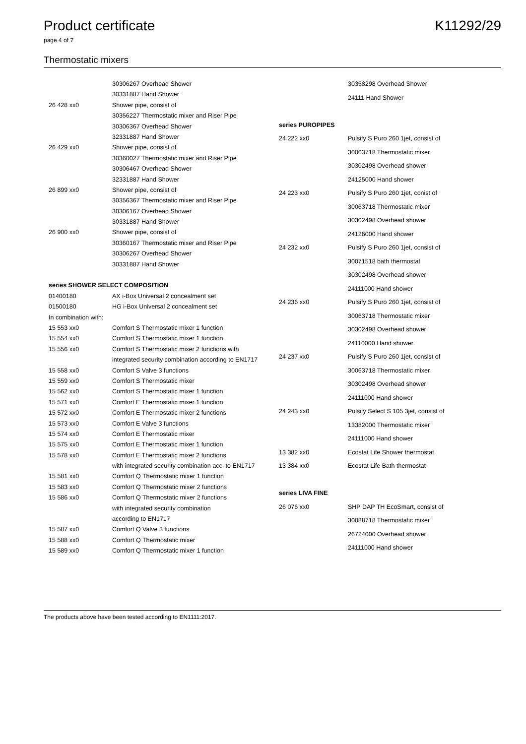Product certificate K11292/29
page 4 of 7
Thermostatic mixers
| | 30306267 Overhead Shower |
| | 30331887 Hand Shower |
| 26 428 xx0 | Shower pipe, consist of |
| | 30356227 Thermostatic mixer and Riser Pipe |
| | 30306367 Overhead Shower |
| | 32331887 Hand Shower |
| 26 429 xx0 | Shower pipe, consist of |
| | 30360027 Thermostatic mixer and Riser Pipe |
| | 30306467 Overhead Shower |
| | 32331887 Hand Shower |
| 26 899 xx0 | Shower pipe, consist of |
| | 30356367 Thermostatic mixer and Riser Pipe |
| | 30306167 Overhead Shower |
| | 30331887 Hand Shower |
| 26 900 xx0 | Shower pipe, consist of |
| | 30360167 Thermostatic mixer and Riser Pipe |
| | 30306267 Overhead Shower |
| | 30331887 Hand Shower |
| series SHOWER SELECT COMPOSITION | |
| 01400180 | AX i-Box Universal 2 concealment set |
| 01500180 | HG i-Box Universal 2 concealment set |
| In combination with: | |
| 15 553 xx0 | Comfort S Thermostatic mixer 1 function |
| 15 554 xx0 | Comfort S Thermostatic mixer 1 function |
| 15 556 xx0 | Comfort S Thermostatic mixer 2 functions with |
| | integrated security combination according to EN1717 |
| 15 558 xx0 | Comfort S Valve 3 functions |
| 15 559 xx0 | Comfort S Thermostatic mixer |
| 15 562 xx0 | Comfort S Thermostatic mixer 1 function |
| 15 571 xx0 | Comfort E Thermostatic mixer 1 function |
| 15 572 xx0 | Comfort E Thermostatic mixer 2 functions |
| 15 573 xx0 | Comfort E Valve 3 functions |
| 15 574 xx0 | Comfort E Thermostatic mixer |
| 15 575 xx0 | Comfort E Thermostatic mixer 1 function |
| 15 578 xx0 | Comfort E Thermostatic mixer 2 functions |
| | with integrated security combination acc. to EN1717 |
| 15 581 xx0 | Comfort Q Thermostatic mixer 1 function |
| 15 583 xx0 | Comfort Q Thermostatic mixer 2 functions |
| 15 586 xx0 | Comfort Q Thermostatic mixer 2 functions |
| | with integrated security combination |
| | according to EN1717 |
| 15 587 xx0 | Comfort Q Valve 3 functions |
| 15 588 xx0 | Comfort Q Thermostatic mixer |
| 15 589 xx0 | Comfort Q Thermostatic mixer 1 function |
| | 30358298 Overhead Shower |
| | 24111 Hand Shower |
| series PUROPIPES | |
| 24 222 xx0 | Pulsify S Puro 260 1jet, consist of |
| | 30063718 Thermostatic mixer |
| | 30302498 Overhead shower |
| | 24125000 Hand shower |
| 24 223 xx0 | Pulsify S Puro 260 1jet, conist of |
| | 30063718 Thermostatic mixer |
| | 30302498 Overhead shower |
| | 24126000 Hand shower |
| 24 232 xx0 | Pulsify S Puro 260 1jet, consist of |
| | 30071518 bath thermostat |
| | 30302498 Overhead shower |
| | 24111000 Hand shower |
| 24 236 xx0 | Pulsify S Puro 260 1jet, consist of |
| | 30063718 Thermostatic mixer |
| | 30302498 Overhead shower |
| | 24110000 Hand shower |
| 24 237 xx0 | Pulsify S Puro 260 1jet, consist of |
| | 30063718 Thermostatic mixer |
| | 30302498 Overhead shower |
| | 24111000 Hand shower |
| 24 243 xx0 | Pulsify Select S 105 3jet, consist of |
| | 13382000 Thermostatic mixer |
| | 24111000 Hand shower |
| 13 382 xx0 | Ecostat Life Shower thermostat |
| 13 384 xx0 | Ecostat Life Bath thermostat |
| series LIVA FINE | |
| 26 076 xx0 | SHP DAP TH EcoSmart, consist of |
| | 30088718 Thermostatic mixer |
| | 26724000 Overhead shower |
| | 24111000 Hand shower |
The products above have been tested according to EN1111:2017.